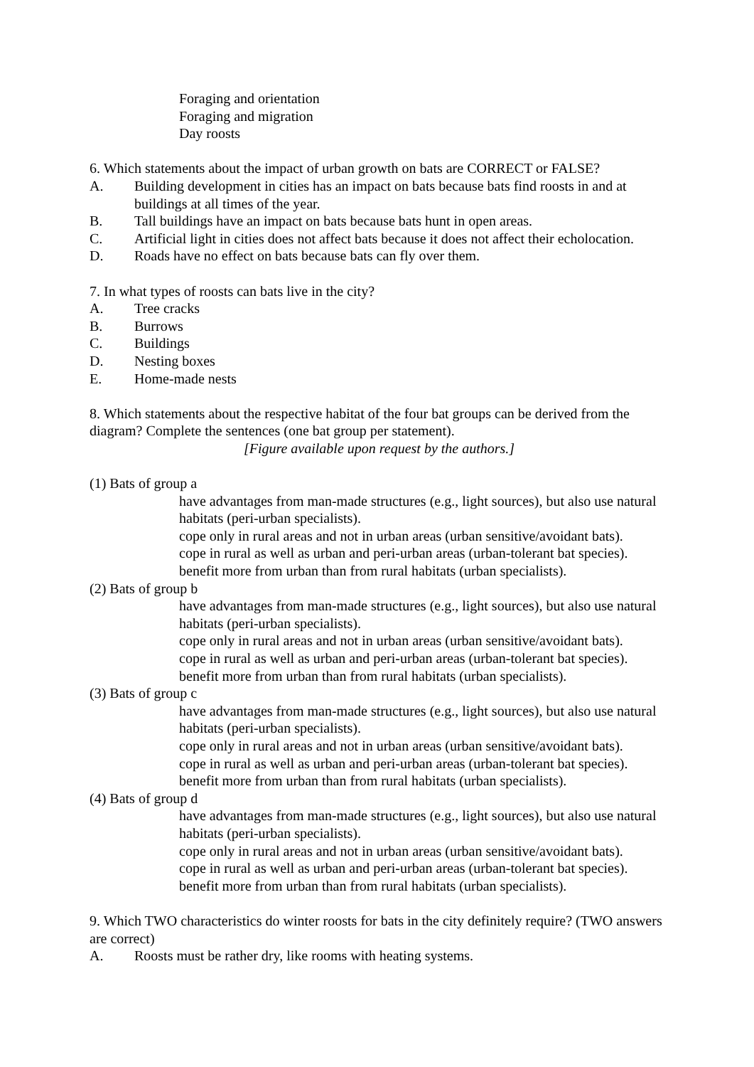Foraging and orientation
Foraging and migration
Day roosts
6. Which statements about the impact of urban growth on bats are CORRECT or FALSE?
A. Building development in cities has an impact on bats because bats find roosts in and at buildings at all times of the year.
B. Tall buildings have an impact on bats because bats hunt in open areas.
C. Artificial light in cities does not affect bats because it does not affect their echolocation.
D. Roads have no effect on bats because bats can fly over them.
7. In what types of roosts can bats live in the city?
A. Tree cracks
B. Burrows
C. Buildings
D. Nesting boxes
E. Home-made nests
8. Which statements about the respective habitat of the four bat groups can be derived from the diagram? Complete the sentences (one bat group per statement).
[Figure available upon request by the authors.]
(1) Bats of group a
have advantages from man-made structures (e.g., light sources), but also use natural habitats (peri-urban specialists).
cope only in rural areas and not in urban areas (urban sensitive/avoidant bats).
cope in rural as well as urban and peri-urban areas (urban-tolerant bat species).
benefit more from urban than from rural habitats (urban specialists).
(2) Bats of group b
have advantages from man-made structures (e.g., light sources), but also use natural habitats (peri-urban specialists).
cope only in rural areas and not in urban areas (urban sensitive/avoidant bats).
cope in rural as well as urban and peri-urban areas (urban-tolerant bat species).
benefit more from urban than from rural habitats (urban specialists).
(3) Bats of group c
have advantages from man-made structures (e.g., light sources), but also use natural habitats (peri-urban specialists).
cope only in rural areas and not in urban areas (urban sensitive/avoidant bats).
cope in rural as well as urban and peri-urban areas (urban-tolerant bat species).
benefit more from urban than from rural habitats (urban specialists).
(4) Bats of group d
have advantages from man-made structures (e.g., light sources), but also use natural habitats (peri-urban specialists).
cope only in rural areas and not in urban areas (urban sensitive/avoidant bats).
cope in rural as well as urban and peri-urban areas (urban-tolerant bat species).
benefit more from urban than from rural habitats (urban specialists).
9. Which TWO characteristics do winter roosts for bats in the city definitely require? (TWO answers are correct)
A. Roosts must be rather dry, like rooms with heating systems.